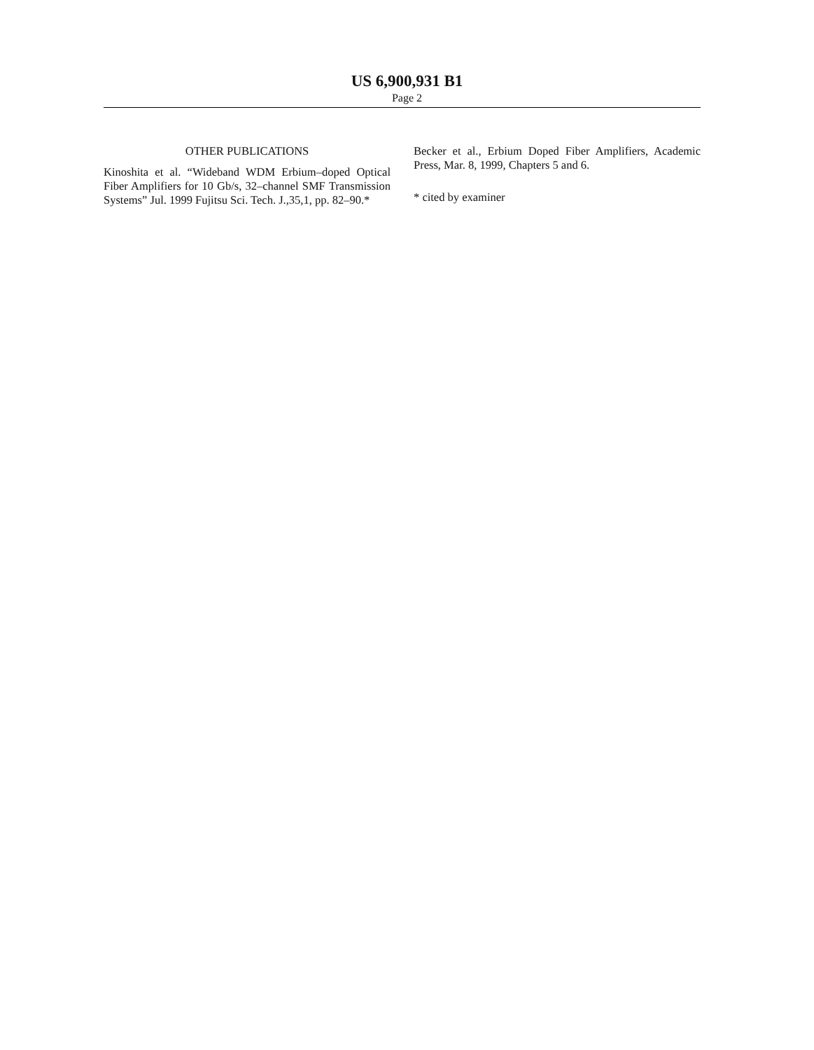US 6,900,931 B1
Page 2
OTHER PUBLICATIONS
Kinoshita et al. “Wideband WDM Erbium–doped Optical Fiber Amplifiers for 10 Gb/s, 32–channel SMF Transmission Systems” Jul. 1999 Fujitsu Sci. Tech. J.,35,1, pp. 82–90.*
Becker et al., Erbium Doped Fiber Amplifiers, Academic Press, Mar. 8, 1999, Chapters 5 and 6.
* cited by examiner